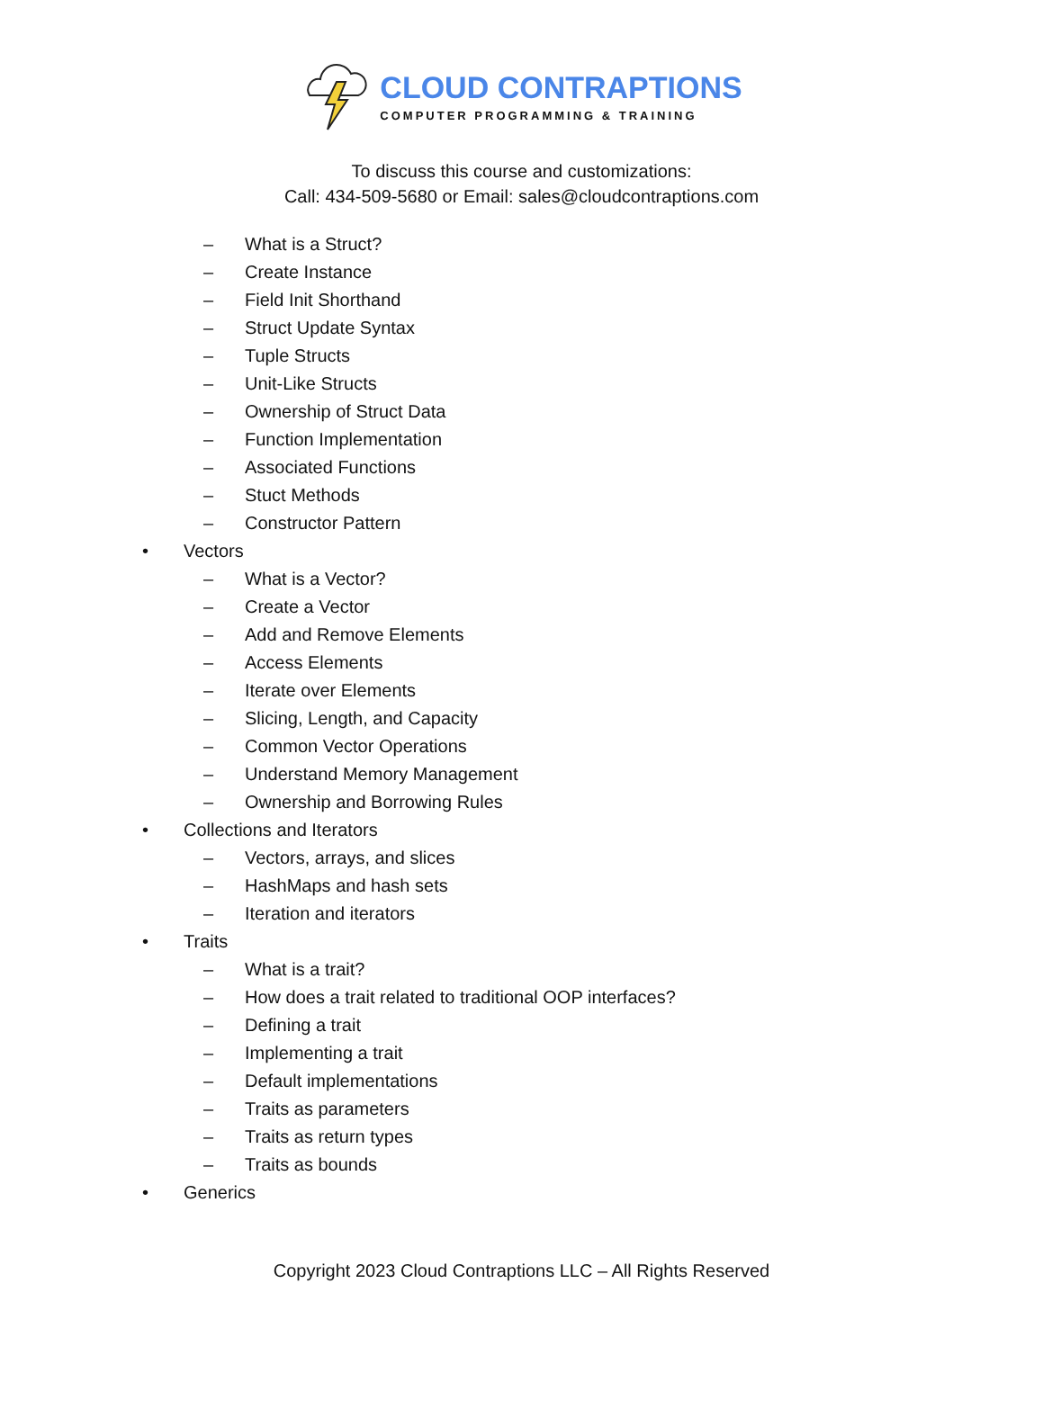CLOUD CONTRAPTIONS
COMPUTER PROGRAMMING & TRAINING
To discuss this course and customizations:
Call: 434-509-5680 or Email: sales@cloudcontraptions.com
– What is a Struct?
– Create Instance
– Field Init Shorthand
– Struct Update Syntax
– Tuple Structs
– Unit-Like Structs
– Ownership of Struct Data
– Function Implementation
– Associated Functions
– Stuct Methods
– Constructor Pattern
• Vectors
– What is a Vector?
– Create a Vector
– Add and Remove Elements
– Access Elements
– Iterate over Elements
– Slicing, Length, and Capacity
– Common Vector Operations
– Understand Memory Management
– Ownership and Borrowing Rules
• Collections and Iterators
– Vectors, arrays, and slices
– HashMaps and hash sets
– Iteration and iterators
• Traits
– What is a trait?
– How does a trait related to traditional OOP interfaces?
– Defining a trait
– Implementing a trait
– Default implementations
– Traits as parameters
– Traits as return types
– Traits as bounds
• Generics
Copyright 2023 Cloud Contraptions LLC – All Rights Reserved